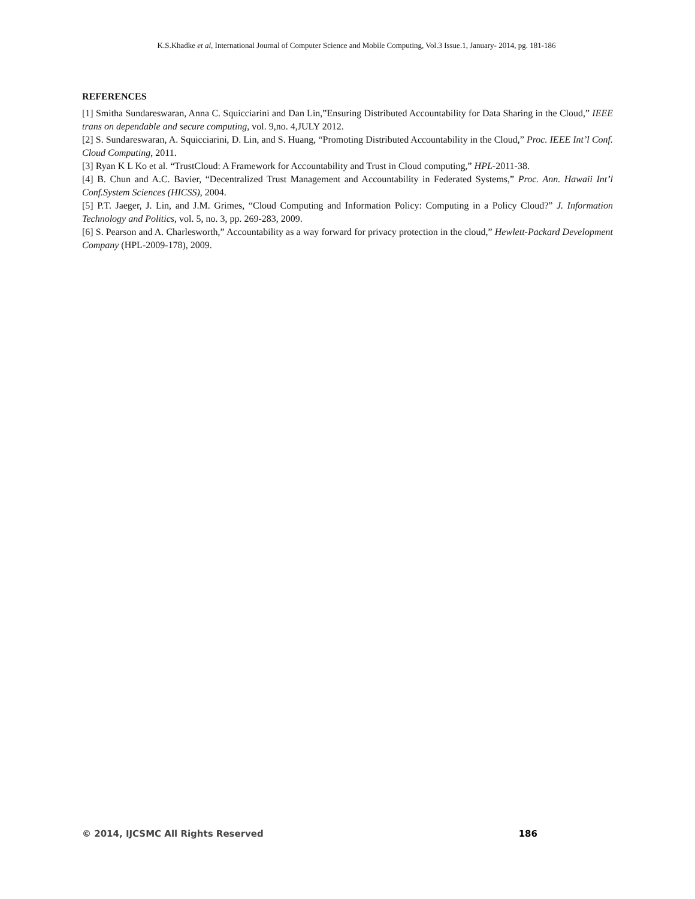K.S.Khadke et al, International Journal of Computer Science and Mobile Computing, Vol.3 Issue.1, January- 2014, pg. 181-186
REFERENCES
[1] Smitha Sundareswaran, Anna C. Squicciarini and Dan Lin,”Ensuring Distributed Accountability for Data Sharing in the Cloud,” IEEE trans on dependable and secure computing, vol. 9,no. 4,JULY 2012.
[2] S. Sundareswaran, A. Squicciarini, D. Lin, and S. Huang, “Promoting Distributed Accountability in the Cloud,” Proc. IEEE Int’l Conf. Cloud Computing, 2011.
[3] Ryan K L Ko et al. “TrustCloud: A Framework for Accountability and Trust in Cloud computing,” HPL-2011-38.
[4] B. Chun and A.C. Bavier, “Decentralized Trust Management and Accountability in Federated Systems,” Proc. Ann. Hawaii Int’l Conf.System Sciences (HICSS), 2004.
[5] P.T. Jaeger, J. Lin, and J.M. Grimes, “Cloud Computing and Information Policy: Computing in a Policy Cloud?” J. Information Technology and Politics, vol. 5, no. 3, pp. 269-283, 2009.
[6] S. Pearson and A. Charlesworth,” Accountability as a way forward for privacy protection in the cloud,” Hewlett-Packard Development Company (HPL-2009-178), 2009.
© 2014, IJCSMC All Rights Reserved 186